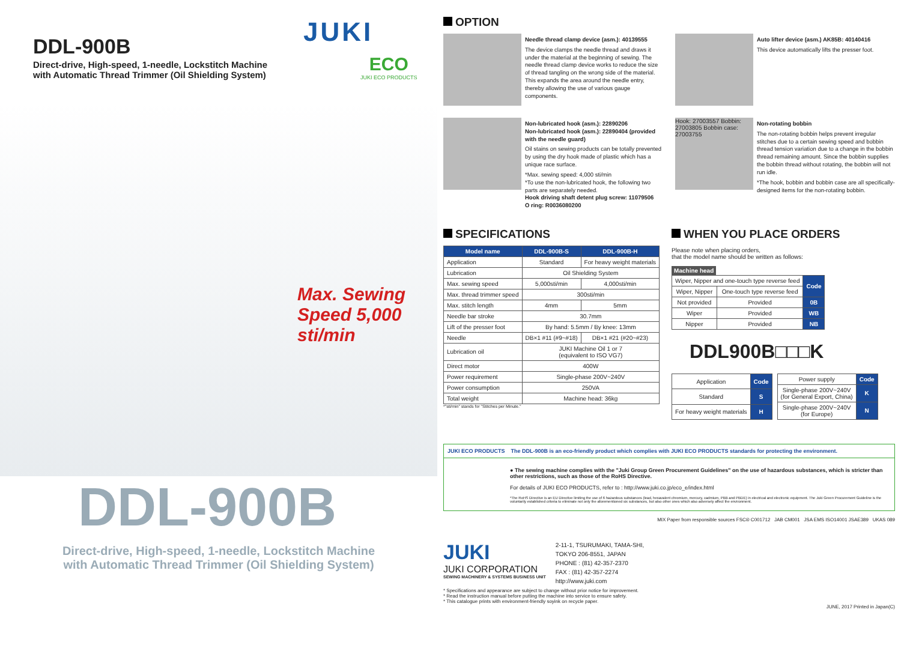DDL-900B
Direct-drive, High-speed, 1-needle, Lockstitch Machine
with Automatic Thread Trimmer (Oil Shielding System)
JUKI
ECO
JUKI ECO PRODUCTS
Max. Sewing Speed 5,000 sti/min
DDL-900B
Direct-drive, High-speed, 1-needle, Lockstitch Machine
with Automatic Thread Trimmer (Oil Shielding System)
OPTION
Needle thread clamp device (asm.): 40139555
The device clamps the needle thread and draws it under the material at the beginning of sewing. The needle thread clamp device works to reduce the size of thread tangling on the wrong side of the material. This expands the area around the needle entry, thereby allowing the use of various gauge components.
Auto lifter device (asm.) AK85B: 40140416
This device automatically lifts the presser foot.
Non-lubricated hook (asm.): 22890206
Non-lubricated hook (asm.): 22890404 (provided with the needle guard)
Oil stains on sewing products can be totally prevented by using the dry hook made of plastic which has a unique race surface.
*Max. sewing speed: 4,000 sti/min
*To use the non-lubricated hook, the following two parts are separately needed.
Hook driving shaft detent plug screw: 11079506
O ring: R0036080200
Hook: 27003557 Bobbin: 27003805 Bobbin case: 27003755
Non-rotating bobbin
The non-rotating bobbin helps prevent irregular stitches due to a certain sewing speed and bobbin thread tension variation due to a change in the bobbin thread remaining amount. Since the bobbin supplies the bobbin thread without rotating, the bobbin will not run idle.
*The hook, bobbin and bobbin case are all specifically-designed items for the non-rotating bobbin.
SPECIFICATIONS
| Model name | DDL-900B-S | DDL-900B-H |
| --- | --- | --- |
| Application | Standard | For heavy weight materials |
| Lubrication | Oil Shielding System | |
| Max. sewing speed | 5,000sti/min | 4,000sti/min |
| Max. thread trimmer speed | 300sti/min | |
| Max. stitch length | 4mm | 5mm |
| Needle bar stroke | 30.7mm | |
| Lift of the presser foot | By hand: 5.5mm / By knee: 13mm | |
| Needle | DB×1 #11 (#9~#18) | DB×1 #21 (#20~#23) |
| Lubrication oil | JUKI Machine Oil 1 or 7 (equivalent to ISO VG7) | |
| Direct motor | 400W | |
| Power requirement | Single-phase 200V~240V | |
| Power consumption | 250VA | |
| Total weight | Machine head: 36kg | |
*"sti/min" stands for "Stitches per Minute."
WHEN YOU PLACE ORDERS
Please note when placing orders,
that the model name should be written as follows:
Machine head
| Wiper, Nipper and one-touch type reverse feed | | Code |
| Wiper, Nipper | One-touch type reverse feed | |
| Not provided | Provided | 0B |
| Wiper | Provided | WB |
| Nipper | Provided | NB |
DDL900B□□□K
| Application | Code |
| Standard | S |
| For heavy weight materials | H |
| Power supply | Code |
| Single-phase 200V~240V (for General Export, China) | K |
| Single-phase 200V~240V (for Europe) | N |
JUKI ECO PRODUCTS The DDL-900B is an eco-friendly product which complies with JUKI ECO PRODUCTS standards for protecting the environment.
● The sewing machine complies with the "Juki Group Green Procurement Guidelines" on the use of hazardous substances, which is stricter than other restrictions, such as those of the RoHS Directive.
For details of JUKI ECO PRODUCTS, refer to : http://www.juki.co.jp/eco_e/index.html
*The RoHS Directive is an EU Directive limiting the use of 6 hazardous substances (lead, hexavalent chromium, mercury, cadmium, PBB and PBDE) in electrical and electronic equipment. The Juki Green Procurement Guideline is the voluntarily established criteria to eliminate not only the aforementioned six substances, but also other ones which also adversely affect the environment.
MIX Paper from responsible sources FSC® C001712 JAB CM001 JSA EMS ISO14001 JSAE389 UKAS 089
JUKI
JUKI CORPORATION
SEWING MACHINERY & SYSTEMS BUSINESS UNIT
2-11-1, TSURUMAKI, TAMA-SHI,
TOKYO 206-8551, JAPAN
PHONE : (81) 42-357-2370
FAX : (81) 42-357-2274
http://www.juki.com
* Specifications and appearance are subject to change without prior notice for improvement.
* Read the instruction manual before putting the machine into service to ensure safety.
* This catalogue prints with environment-friendly soyink on recycle paper.
JUNE, 2017 Printed in Japan(C)